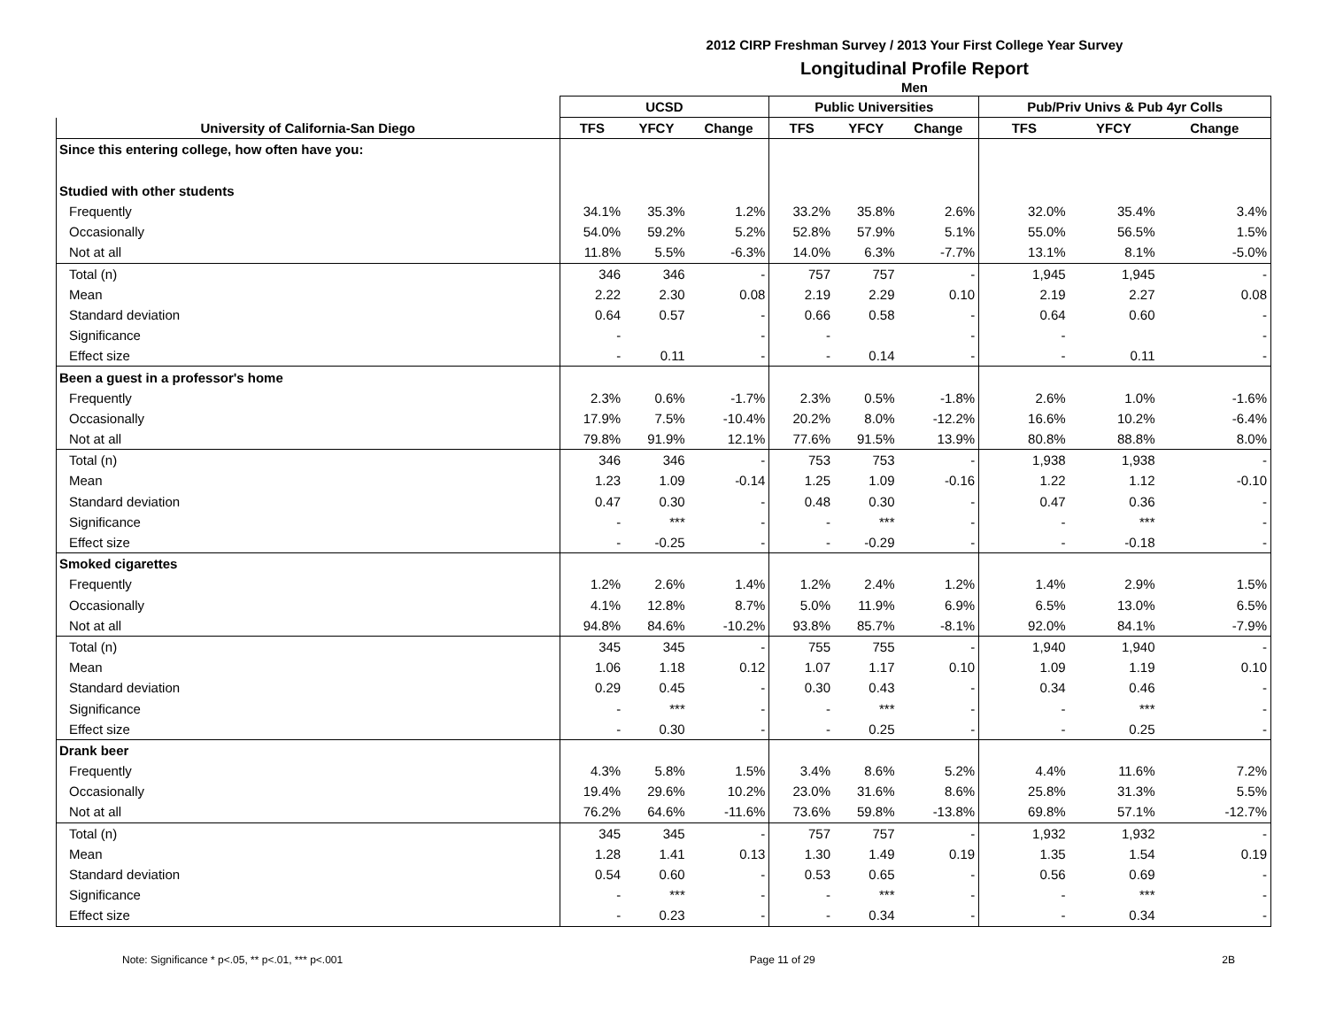2012 CIRP Freshman Survey / 2013 Your First College Year Survey
Longitudinal Profile Report
Men
| | UCSD | | | Public Universities | | | Pub/Priv Univs & Pub 4yr Colls | | |
| --- | --- | --- | --- | --- | --- | --- | --- | --- | --- |
| University of California-San Diego | TFS | YFCY | Change | TFS | YFCY | Change | TFS | YFCY | Change |
| Since this entering college, how often have you: | | | | | | | | | |
| Studied with other students | | | | | | | | | |
| Frequently | 34.1% | 35.3% | 1.2% | 33.2% | 35.8% | 2.6% | 32.0% | 35.4% | 3.4% |
| Occasionally | 54.0% | 59.2% | 5.2% | 52.8% | 57.9% | 5.1% | 55.0% | 56.5% | 1.5% |
| Not at all | 11.8% | 5.5% | -6.3% | 14.0% | 6.3% | -7.7% | 13.1% | 8.1% | -5.0% |
| Total (n) | 346 | 346 | - | 757 | 757 | - | 1,945 | 1,945 | - |
| Mean | 2.22 | 2.30 | 0.08 | 2.19 | 2.29 | 0.10 | 2.19 | 2.27 | 0.08 |
| Standard deviation | 0.64 | 0.57 | - | 0.66 | 0.58 | - | 0.64 | 0.60 | - |
| Significance | - | | - | - | | - | - | | - |
| Effect size | - | 0.11 | - | - | 0.14 | - | - | 0.11 | - |
| Been a guest in a professor's home | | | | | | | | | |
| Frequently | 2.3% | 0.6% | -1.7% | 2.3% | 0.5% | -1.8% | 2.6% | 1.0% | -1.6% |
| Occasionally | 17.9% | 7.5% | -10.4% | 20.2% | 8.0% | -12.2% | 16.6% | 10.2% | -6.4% |
| Not at all | 79.8% | 91.9% | 12.1% | 77.6% | 91.5% | 13.9% | 80.8% | 88.8% | 8.0% |
| Total (n) | 346 | 346 | - | 753 | 753 | - | 1,938 | 1,938 | - |
| Mean | 1.23 | 1.09 | -0.14 | 1.25 | 1.09 | -0.16 | 1.22 | 1.12 | -0.10 |
| Standard deviation | 0.47 | 0.30 | - | 0.48 | 0.30 | - | 0.47 | 0.36 | - |
| Significance | - | *** | - | - | *** | - | - | *** | - |
| Effect size | - | -0.25 | - | - | -0.29 | - | - | -0.18 | - |
| Smoked cigarettes | | | | | | | | | |
| Frequently | 1.2% | 2.6% | 1.4% | 1.2% | 2.4% | 1.2% | 1.4% | 2.9% | 1.5% |
| Occasionally | 4.1% | 12.8% | 8.7% | 5.0% | 11.9% | 6.9% | 6.5% | 13.0% | 6.5% |
| Not at all | 94.8% | 84.6% | -10.2% | 93.8% | 85.7% | -8.1% | 92.0% | 84.1% | -7.9% |
| Total (n) | 345 | 345 | - | 755 | 755 | - | 1,940 | 1,940 | - |
| Mean | 1.06 | 1.18 | 0.12 | 1.07 | 1.17 | 0.10 | 1.09 | 1.19 | 0.10 |
| Standard deviation | 0.29 | 0.45 | - | 0.30 | 0.43 | - | 0.34 | 0.46 | - |
| Significance | - | *** | - | - | *** | - | - | *** | - |
| Effect size | - | 0.30 | - | - | 0.25 | - | - | 0.25 | - |
| Drank beer | | | | | | | | | |
| Frequently | 4.3% | 5.8% | 1.5% | 3.4% | 8.6% | 5.2% | 4.4% | 11.6% | 7.2% |
| Occasionally | 19.4% | 29.6% | 10.2% | 23.0% | 31.6% | 8.6% | 25.8% | 31.3% | 5.5% |
| Not at all | 76.2% | 64.6% | -11.6% | 73.6% | 59.8% | -13.8% | 69.8% | 57.1% | -12.7% |
| Total (n) | 345 | 345 | - | 757 | 757 | - | 1,932 | 1,932 | - |
| Mean | 1.28 | 1.41 | 0.13 | 1.30 | 1.49 | 0.19 | 1.35 | 1.54 | 0.19 |
| Standard deviation | 0.54 | 0.60 | - | 0.53 | 0.65 | - | 0.56 | 0.69 | - |
| Significance | - | *** | - | - | *** | - | - | *** | - |
| Effect size | - | 0.23 | - | - | 0.34 | - | - | 0.34 | - |
Note: Significance * p<.05, ** p<.01, *** p<.001 Page 11 of 29 2B